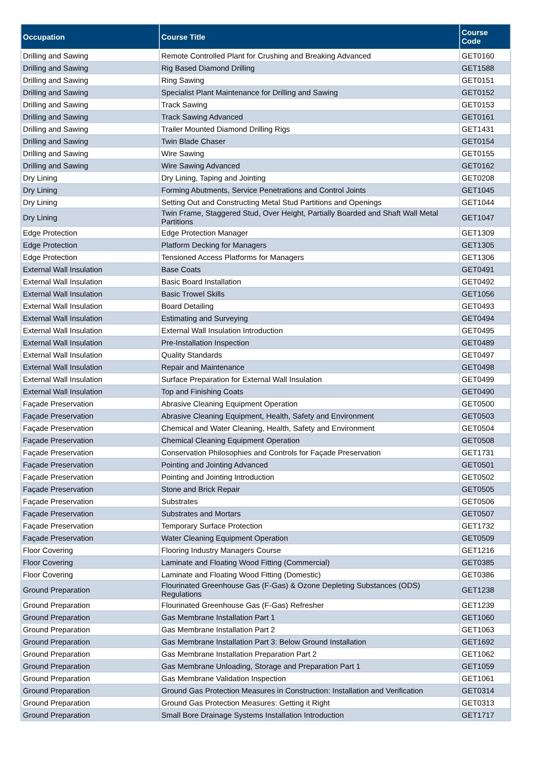| Occupation | Course Title | Course Code |
| --- | --- | --- |
| Drilling and Sawing | Remote Controlled Plant for Crushing and Breaking Advanced | GET0160 |
| Drilling and Sawing | Rig Based Diamond Drilling | GET1588 |
| Drilling and Sawing | Ring Sawing | GET0151 |
| Drilling and Sawing | Specialist Plant Maintenance for Drilling and Sawing | GET0152 |
| Drilling and Sawing | Track Sawing | GET0153 |
| Drilling and Sawing | Track Sawing Advanced | GET0161 |
| Drilling and Sawing | Trailer Mounted Diamond Drilling Rigs | GET1431 |
| Drilling and Sawing | Twin Blade Chaser | GET0154 |
| Drilling and Sawing | Wire Sawing | GET0155 |
| Drilling and Sawing | Wire Sawing Advanced | GET0162 |
| Dry Lining | Dry Lining, Taping and Jointing | GET0208 |
| Dry Lining | Forming Abutments, Service Penetrations and Control Joints | GET1045 |
| Dry Lining | Setting Out and Constructing Metal Stud Partitions and Openings | GET1044 |
| Dry Lining | Twin Frame, Staggered Stud, Over Height, Partially Boarded and Shaft Wall Metal Partitions | GET1047 |
| Edge Protection | Edge Protection Manager | GET1309 |
| Edge Protection | Platform Decking for Managers | GET1305 |
| Edge Protection | Tensioned Access Platforms for Managers | GET1306 |
| External Wall Insulation | Base Coats | GET0491 |
| External Wall Insulation | Basic Board Installation | GET0492 |
| External Wall Insulation | Basic Trowel Skills | GET1056 |
| External Wall Insulation | Board Detailing | GET0493 |
| External Wall Insulation | Estimating and Surveying | GET0494 |
| External Wall Insulation | External Wall Insulation Introduction | GET0495 |
| External Wall Insulation | Pre-Installation Inspection | GET0489 |
| External Wall Insulation | Quality Standards | GET0497 |
| External Wall Insulation | Repair and Maintenance | GET0498 |
| External Wall Insulation | Surface Preparation for External Wall Insulation | GET0499 |
| External Wall Insulation | Top and Finishing Coats | GET0490 |
| Façade Preservation | Abrasive Cleaning Equipment Operation | GET0500 |
| Façade Preservation | Abrasive Cleaning Equipment, Health, Safety and Environment | GET0503 |
| Façade Preservation | Chemical and Water Cleaning, Health, Safety and Environment | GET0504 |
| Façade Preservation | Chemical Cleaning Equipment Operation | GET0508 |
| Façade Preservation | Conservation Philosophies and Controls for Façade Preservation | GET1731 |
| Façade Preservation | Pointing and Jointing Advanced | GET0501 |
| Façade Preservation | Pointing and Jointing Introduction | GET0502 |
| Façade Preservation | Stone and Brick Repair | GET0505 |
| Façade Preservation | Substrates | GET0506 |
| Façade Preservation | Substrates and Mortars | GET0507 |
| Façade Preservation | Temporary Surface Protection | GET1732 |
| Façade Preservation | Water Cleaning Equipment Operation | GET0509 |
| Floor Covering | Flooring Industry Managers Course | GET1216 |
| Floor Covering | Laminate and Floating Wood Fitting (Commercial) | GET0385 |
| Floor Covering | Laminate and Floating Wood Fitting (Domestic) | GET0386 |
| Ground Preparation | Flourinated Greenhouse Gas (F-Gas) & Ozone Depleting Substances (ODS) Regulations | GET1238 |
| Ground Preparation | Flourinated Greenhouse Gas (F-Gas) Refresher | GET1239 |
| Ground Preparation | Gas Membrane Installation Part 1 | GET1060 |
| Ground Preparation | Gas Membrane Installation Part 2 | GET1063 |
| Ground Preparation | Gas Membrane Installation Part 3: Below Ground Installation | GET1692 |
| Ground Preparation | Gas Membrane Installation Preparation Part 2 | GET1062 |
| Ground Preparation | Gas Membrane Unloading, Storage and Preparation Part 1 | GET1059 |
| Ground Preparation | Gas Membrane Validation Inspection | GET1061 |
| Ground Preparation | Ground Gas Protection Measures in Construction: Installation and Verification | GET0314 |
| Ground Preparation | Ground Gas Protection Measures: Getting it Right | GET0313 |
| Ground Preparation | Small Bore Drainage Systems Installation Introduction | GET1717 |